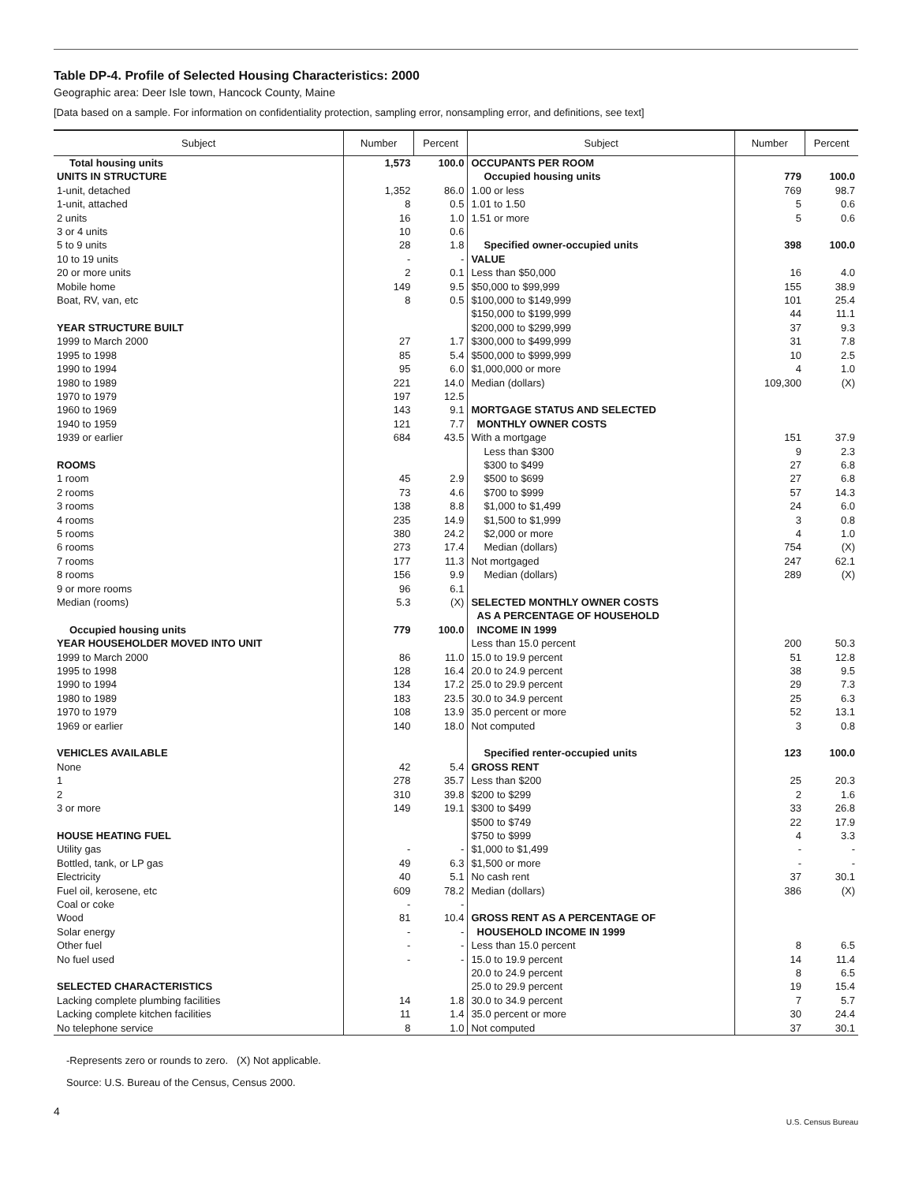Table DP-4. Profile of Selected Housing Characteristics: 2000
Geographic area: Deer Isle town, Hancock County, Maine
[Data based on a sample. For information on confidentiality protection, sampling error, nonsampling error, and definitions, see text]
| Subject | Number | Percent | Subject | Number | Percent |
| --- | --- | --- | --- | --- | --- |
| Total housing units | 1,573 | 100.0 | OCCUPANTS PER ROOM | | |
| UNITS IN STRUCTURE | | | Occupied housing units | 779 | 100.0 |
| 1-unit, detached | 1,352 | 86.0 | 1.00 or less | 769 | 98.7 |
| 1-unit, attached | 8 | 0.5 | 1.01 to 1.50 | 5 | 0.6 |
| 2 units | 16 | 1.0 | 1.51 or more | 5 | 0.6 |
| 3 or 4 units | 10 | 0.6 | | | |
| 5 to 9 units | 28 | 1.8 | Specified owner-occupied units | 398 | 100.0 |
| 10 to 19 units | - | - | VALUE | | |
| 20 or more units | 2 | 0.1 | Less than $50,000 | 16 | 4.0 |
| Mobile home | 149 | 9.5 | $50,000 to $99,999 | 155 | 38.9 |
| Boat, RV, van, etc | 8 | 0.5 | $100,000 to $149,999 | 101 | 25.4 |
| | | | $150,000 to $199,999 | 44 | 11.1 |
| YEAR STRUCTURE BUILT | | | $200,000 to $299,999 | 37 | 9.3 |
| 1999 to March 2000 | 27 | 1.7 | $300,000 to $499,999 | 31 | 7.8 |
| 1995 to 1998 | 85 | 5.4 | $500,000 to $999,999 | 10 | 2.5 |
| 1990 to 1994 | 95 | 6.0 | $1,000,000 or more | 4 | 1.0 |
| 1980 to 1989 | 221 | 14.0 | Median (dollars) | 109,300 | (X) |
| 1970 to 1979 | 197 | 12.5 | | | |
| 1960 to 1969 | 143 | 9.1 | MORTGAGE STATUS AND SELECTED | | |
| 1940 to 1959 | 121 | 7.7 | MONTHLY OWNER COSTS | | |
| 1939 or earlier | 684 | 43.5 | With a mortgage | 151 | 37.9 |
| | | | Less than $300 | 9 | 2.3 |
| ROOMS | | | $300 to $499 | 27 | 6.8 |
| 1 room | 45 | 2.9 | $500 to $699 | 27 | 6.8 |
| 2 rooms | 73 | 4.6 | $700 to $999 | 57 | 14.3 |
| 3 rooms | 138 | 8.8 | $1,000 to $1,499 | 24 | 6.0 |
| 4 rooms | 235 | 14.9 | $1,500 to $1,999 | 3 | 0.8 |
| 5 rooms | 380 | 24.2 | $2,000 or more | 4 | 1.0 |
| 6 rooms | 273 | 17.4 | Median (dollars) | 754 | (X) |
| 7 rooms | 177 | 11.3 | Not mortgaged | 247 | 62.1 |
| 8 rooms | 156 | 9.9 | Median (dollars) | 289 | (X) |
| 9 or more rooms | 96 | 6.1 | | | |
| Median (rooms) | 5.3 | (X) | SELECTED MONTHLY OWNER COSTS | | |
| | | | AS A PERCENTAGE OF HOUSEHOLD | | |
| Occupied housing units | 779 | 100.0 | INCOME IN 1999 | | |
| YEAR HOUSEHOLDER MOVED INTO UNIT | | | Less than 15.0 percent | 200 | 50.3 |
| 1999 to March 2000 | 86 | 11.0 | 15.0 to 19.9 percent | 51 | 12.8 |
| 1995 to 1998 | 128 | 16.4 | 20.0 to 24.9 percent | 38 | 9.5 |
| 1990 to 1994 | 134 | 17.2 | 25.0 to 29.9 percent | 29 | 7.3 |
| 1980 to 1989 | 183 | 23.5 | 30.0 to 34.9 percent | 25 | 6.3 |
| 1970 to 1979 | 108 | 13.9 | 35.0 percent or more | 52 | 13.1 |
| 1969 or earlier | 140 | 18.0 | Not computed | 3 | 0.8 |
| VEHICLES AVAILABLE | | | Specified renter-occupied units | 123 | 100.0 |
| None | 42 | 5.4 | GROSS RENT | | |
| 1 | 278 | 35.7 | Less than $200 | 25 | 20.3 |
| 2 | 310 | 39.8 | $200 to $299 | 2 | 1.6 |
| 3 or more | 149 | 19.1 | $300 to $499 | 33 | 26.8 |
| | | | $500 to $749 | 22 | 17.9 |
| HOUSE HEATING FUEL | | | $750 to $999 | 4 | 3.3 |
| Utility gas | - | - | $1,000 to $1,499 | - | - |
| Bottled, tank, or LP gas | 49 | 6.3 | $1,500 or more | - | - |
| Electricity | 40 | 5.1 | No cash rent | 37 | 30.1 |
| Fuel oil, kerosene, etc | 609 | 78.2 | Median (dollars) | 386 | (X) |
| Coal or coke | - | - | | | |
| Wood | 81 | 10.4 | GROSS RENT AS A PERCENTAGE OF | | |
| Solar energy | - | - | HOUSEHOLD INCOME IN 1999 | | |
| Other fuel | - | - | Less than 15.0 percent | 8 | 6.5 |
| No fuel used | - | - | 15.0 to 19.9 percent | 14 | 11.4 |
| | | | 20.0 to 24.9 percent | 8 | 6.5 |
| SELECTED CHARACTERISTICS | | | 25.0 to 29.9 percent | 19 | 15.4 |
| Lacking complete plumbing facilities | 14 | 1.8 | 30.0 to 34.9 percent | 7 | 5.7 |
| Lacking complete kitchen facilities | 11 | 1.4 | 35.0 percent or more | 30 | 24.4 |
| No telephone service | 8 | 1.0 | Not computed | 37 | 30.1 |
-Represents zero or rounds to zero. (X) Not applicable.
Source: U.S. Bureau of the Census, Census 2000.
4
U.S. Census Bureau